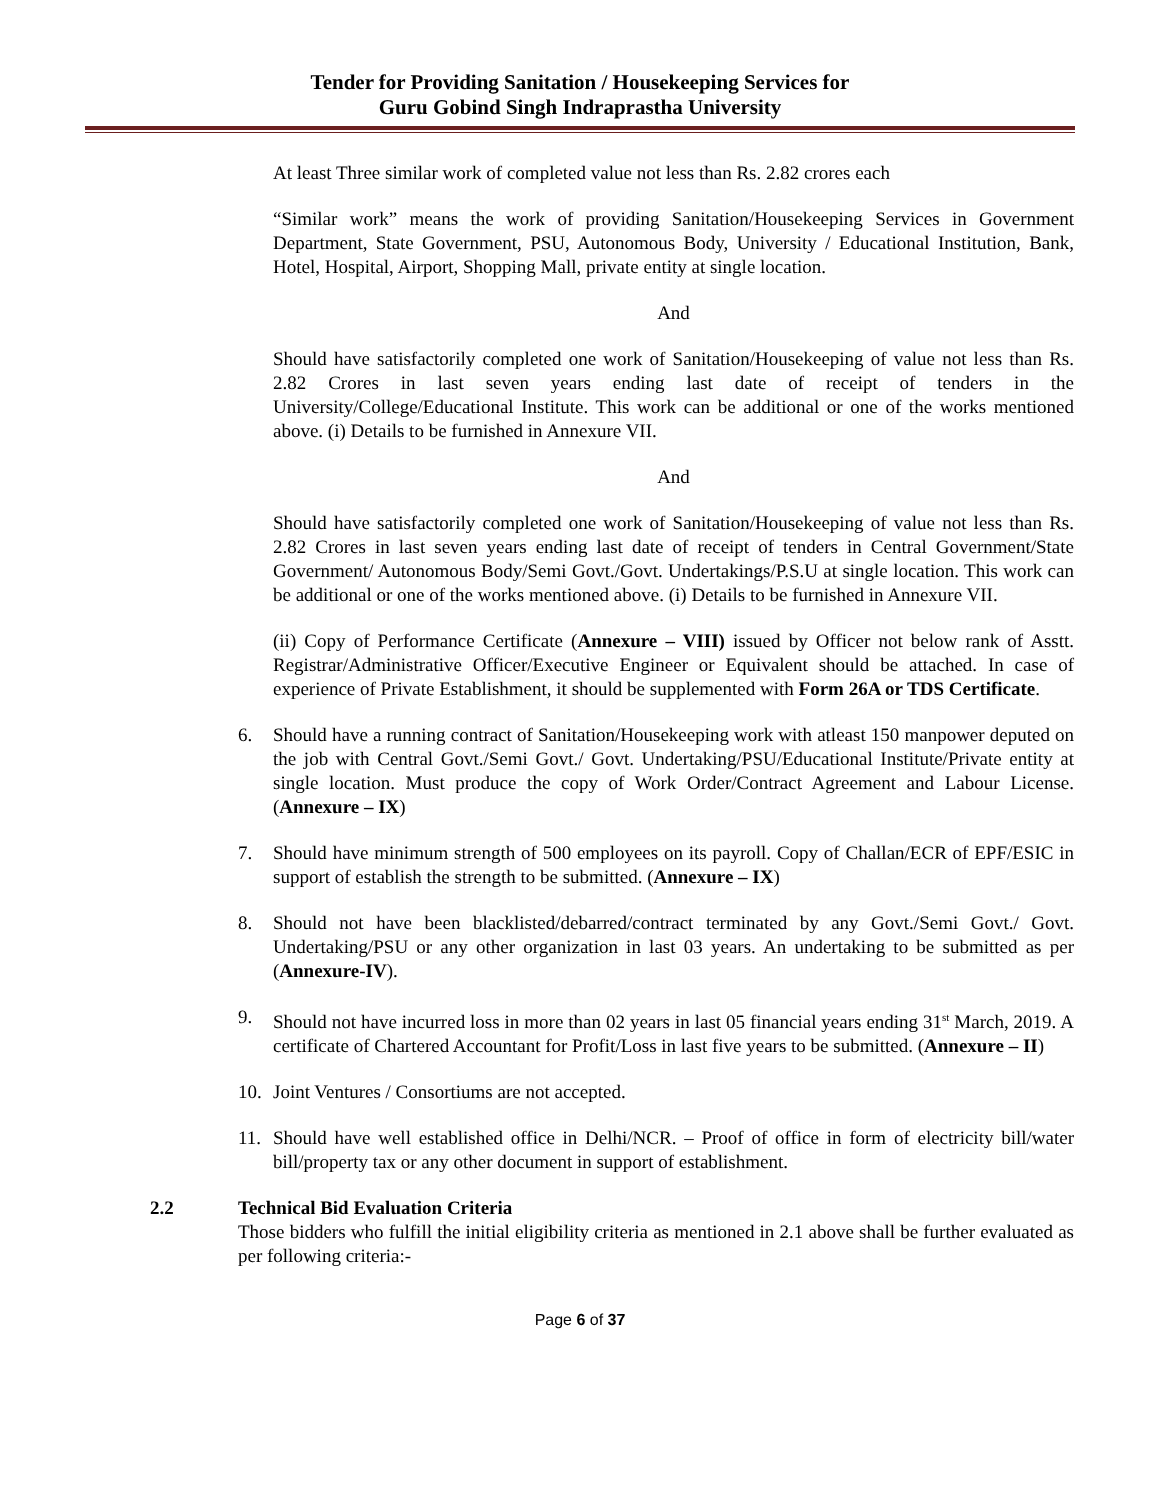Tender for Providing Sanitation / Housekeeping Services for
Guru Gobind Singh Indraprastha University
At least Three similar work of completed value not less than Rs. 2.82 crores each
“Similar work” means the work of providing Sanitation/Housekeeping Services in Government Department, State Government, PSU, Autonomous Body, University / Educational Institution, Bank, Hotel, Hospital, Airport, Shopping Mall, private entity at single location.
And
Should have satisfactorily completed one work of Sanitation/Housekeeping of value not less than Rs. 2.82 Crores in last seven years ending last date of receipt of tenders in the University/College/Educational Institute. This work can be additional or one of the works mentioned above. (i) Details to be furnished in Annexure VII.
And
Should have satisfactorily completed one work of Sanitation/Housekeeping of value not less than Rs. 2.82 Crores in last seven years ending last date of receipt of tenders in Central Government/State Government/ Autonomous Body/Semi Govt./Govt. Undertakings/P.S.U at single location. This work can be additional or one of the works mentioned above. (i) Details to be furnished in Annexure VII.
(ii) Copy of Performance Certificate (Annexure – VIII) issued by Officer not below rank of Asstt. Registrar/Administrative Officer/Executive Engineer or Equivalent should be attached. In case of experience of Private Establishment, it should be supplemented with Form 26A or TDS Certificate.
6. Should have a running contract of Sanitation/Housekeeping work with atleast 150 manpower deputed on the job with Central Govt./Semi Govt./ Govt. Undertaking/PSU/Educational Institute/Private entity at single location. Must produce the copy of Work Order/Contract Agreement and Labour License. (Annexure – IX)
7. Should have minimum strength of 500 employees on its payroll. Copy of Challan/ECR of EPF/ESIC in support of establish the strength to be submitted. (Annexure – IX)
8. Should not have been blacklisted/debarred/contract terminated by any Govt./Semi Govt./ Govt. Undertaking/PSU or any other organization in last 03 years. An undertaking to be submitted as per (Annexure-IV).
9. Should not have incurred loss in more than 02 years in last 05 financial years ending 31<sup>st</sup> March, 2019. A certificate of Chartered Accountant for Profit/Loss in last five years to be submitted. (Annexure – II)
10. Joint Ventures / Consortiums are not accepted.
11. Should have well established office in Delhi/NCR. – Proof of office in form of electricity bill/water bill/property tax or any other document in support of establishment.
2.2 Technical Bid Evaluation Criteria
Those bidders who fulfill the initial eligibility criteria as mentioned in 2.1 above shall be further evaluated as per following criteria:-
Page 6 of 37